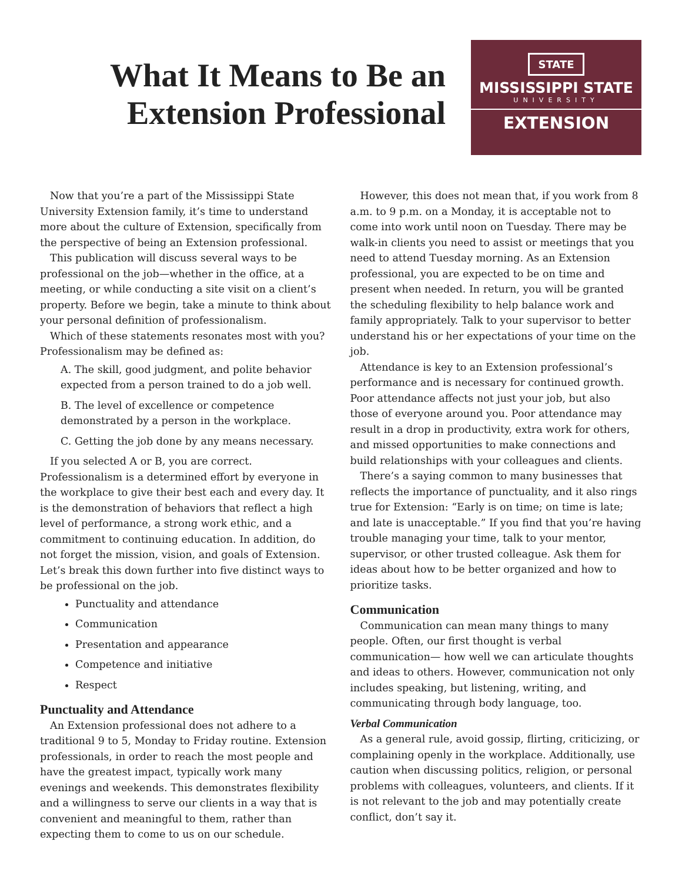What It Means to Be an Extension Professional
STATE
MISSISSIPPI STATE
UNIVERSITY
EXTENSION
Now that you’re a part of the Mississippi State University Extension family, it’s time to understand more about the culture of Extension, specifically from the perspective of being an Extension professional.
This publication will discuss several ways to be professional on the job—whether in the office, at a meeting, or while conducting a site visit on a client’s property. Before we begin, take a minute to think about your personal definition of professionalism.
Which of these statements resonates most with you? Professionalism may be defined as:
A. The skill, good judgment, and polite behavior expected from a person trained to do a job well.
B. The level of excellence or competence demonstrated by a person in the workplace.
C. Getting the job done by any means necessary.
If you selected A or B, you are correct. Professionalism is a determined effort by everyone in the workplace to give their best each and every day. It is the demonstration of behaviors that reflect a high level of performance, a strong work ethic, and a commitment to continuing education. In addition, do not forget the mission, vision, and goals of Extension. Let’s break this down further into five distinct ways to be professional on the job.
Punctuality and attendance
Communication
Presentation and appearance
Competence and initiative
Respect
Punctuality and Attendance
An Extension professional does not adhere to a traditional 9 to 5, Monday to Friday routine. Extension professionals, in order to reach the most people and have the greatest impact, typically work many evenings and weekends. This demonstrates flexibility and a willingness to serve our clients in a way that is convenient and meaningful to them, rather than expecting them to come to us on our schedule.
However, this does not mean that, if you work from 8 a.m. to 9 p.m. on a Monday, it is acceptable not to come into work until noon on Tuesday. There may be walk-in clients you need to assist or meetings that you need to attend Tuesday morning. As an Extension professional, you are expected to be on time and present when needed. In return, you will be granted the scheduling flexibility to help balance work and family appropriately. Talk to your supervisor to better understand his or her expectations of your time on the job.
Attendance is key to an Extension professional’s performance and is necessary for continued growth. Poor attendance affects not just your job, but also those of everyone around you. Poor attendance may result in a drop in productivity, extra work for others, and missed opportunities to make connections and build relationships with your colleagues and clients.
There’s a saying common to many businesses that reflects the importance of punctuality, and it also rings true for Extension: “Early is on time; on time is late; and late is unacceptable.” If you find that you’re having trouble managing your time, talk to your mentor, supervisor, or other trusted colleague. Ask them for ideas about how to be better organized and how to prioritize tasks.
Communication
Communication can mean many things to many people. Often, our first thought is verbal communication— how well we can articulate thoughts and ideas to others. However, communication not only includes speaking, but listening, writing, and communicating through body language, too.
Verbal Communication
As a general rule, avoid gossip, flirting, criticizing, or complaining openly in the workplace. Additionally, use caution when discussing politics, religion, or personal problems with colleagues, volunteers, and clients. If it is not relevant to the job and may potentially create conflict, don’t say it.